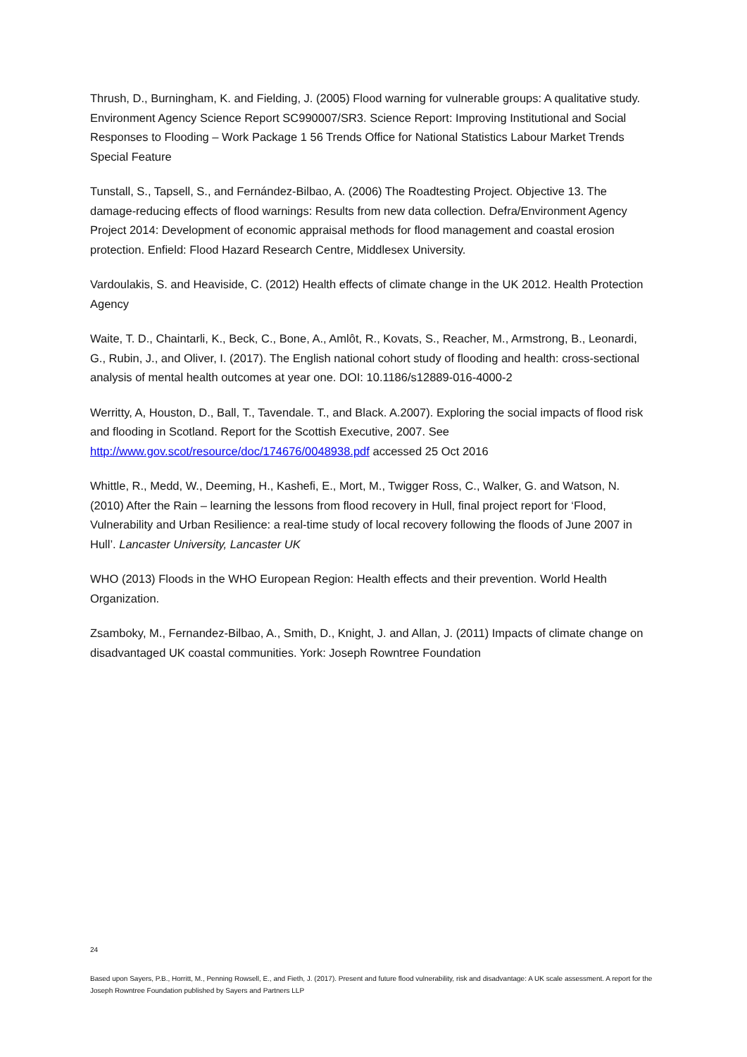Thrush, D., Burningham, K. and Fielding, J. (2005) Flood warning for vulnerable groups: A qualitative study. Environment Agency Science Report SC990007/SR3. Science Report: Improving Institutional and Social Responses to Flooding – Work Package 1 56 Trends Office for National Statistics Labour Market Trends Special Feature
Tunstall, S., Tapsell, S., and Fernández-Bilbao, A. (2006) The Roadtesting Project. Objective 13. The damage-reducing effects of flood warnings: Results from new data collection. Defra/Environment Agency Project 2014: Development of economic appraisal methods for flood management and coastal erosion protection. Enfield: Flood Hazard Research Centre, Middlesex University.
Vardoulakis, S. and Heaviside, C. (2012) Health effects of climate change in the UK 2012. Health Protection Agency
Waite, T. D., Chaintarli, K., Beck, C., Bone, A., Amlôt, R., Kovats, S., Reacher, M., Armstrong, B., Leonardi, G., Rubin, J., and Oliver, I. (2017). The English national cohort study of flooding and health: cross-sectional analysis of mental health outcomes at year one. DOI: 10.1186/s12889-016-4000-2
Werritty, A, Houston, D., Ball, T., Tavendale. T., and Black. A.2007). Exploring the social impacts of flood risk and flooding in Scotland. Report for the Scottish Executive, 2007. See http://www.gov.scot/resource/doc/174676/0048938.pdf accessed 25 Oct 2016
Whittle, R., Medd, W., Deeming, H., Kashefi, E., Mort, M., Twigger Ross, C., Walker, G. and Watson, N. (2010) After the Rain – learning the lessons from flood recovery in Hull, final project report for ‘Flood, Vulnerability and Urban Resilience: a real-time study of local recovery following the floods of June 2007 in Hull’. Lancaster University, Lancaster UK
WHO (2013) Floods in the WHO European Region: Health effects and their prevention. World Health Organization.
Zsamboky, M., Fernandez-Bilbao, A., Smith, D., Knight, J. and Allan, J. (2011) Impacts of climate change on disadvantaged UK coastal communities. York: Joseph Rowntree Foundation
24
Based upon Sayers, P.B., Horritt, M., Penning Rowsell, E., and Fieth, J. (2017). Present and future flood vulnerability, risk and disadvantage: A UK scale assessment. A report for the Joseph Rowntree Foundation published by Sayers and Partners LLP